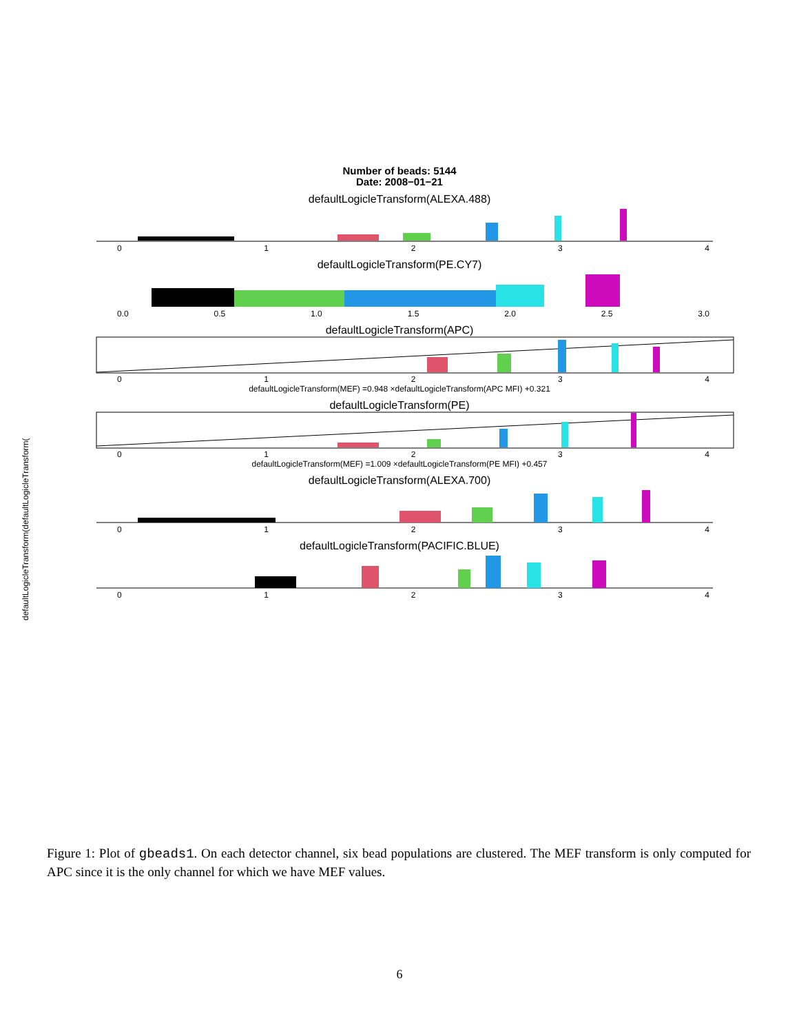Number of beads: 5144
Date: 2008−01−21
defaultLogicleTransform(ALEXA.488)
01234
defaultLogicleTransform(PE.CY7)
0.0 0.5 1.0 1.5 2.0 2.5 3.0
defaultLogicleTransform(APC)
01234
defaultLogicleTransform(MEF) =0.948 ×defaultLogicleTransform(APC MFI) +0.321
defaultLogicleTransform(PE)
01234
defaultLogicleTransform(MEF) =1.009 ×defaultLogicleTransform(PE MFI) +0.457
defaultLogicleTransform(ALEXA.700)
01234
defaultLogicleTransform(PACIFIC.BLUE)
01234
defaultLogicleTransform(defaultLogicleTransform(
Figure 1: Plot of gbeads1. On each detector channel, six bead populations are clustered. The MEF transform is only computed for APC since it is the only channel for which we have MEF values.
6